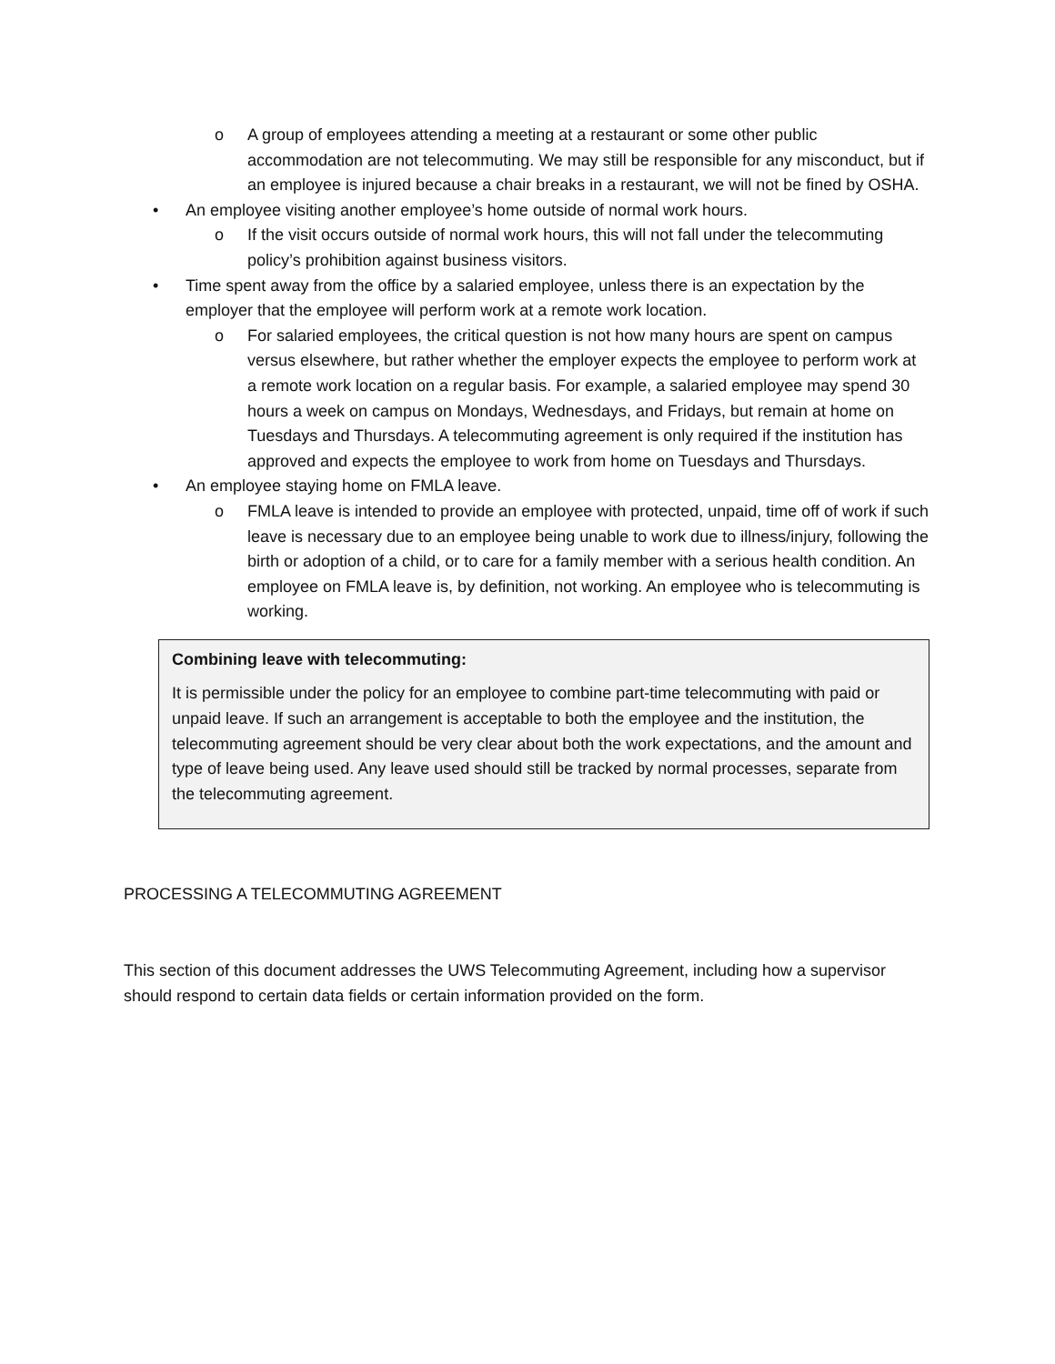o A group of employees attending a meeting at a restaurant or some other public accommodation are not telecommuting. We may still be responsible for any misconduct, but if an employee is injured because a chair breaks in a restaurant, we will not be fined by OSHA.
• An employee visiting another employee’s home outside of normal work hours.
o If the visit occurs outside of normal work hours, this will not fall under the telecommuting policy’s prohibition against business visitors.
• Time spent away from the office by a salaried employee, unless there is an expectation by the employer that the employee will perform work at a remote work location.
o For salaried employees, the critical question is not how many hours are spent on campus versus elsewhere, but rather whether the employer expects the employee to perform work at a remote work location on a regular basis. For example, a salaried employee may spend 30 hours a week on campus on Mondays, Wednesdays, and Fridays, but remain at home on Tuesdays and Thursdays. A telecommuting agreement is only required if the institution has approved and expects the employee to work from home on Tuesdays and Thursdays.
• An employee staying home on FMLA leave.
o FMLA leave is intended to provide an employee with protected, unpaid, time off of work if such leave is necessary due to an employee being unable to work due to illness/injury, following the birth or adoption of a child, or to care for a family member with a serious health condition. An employee on FMLA leave is, by definition, not working. An employee who is telecommuting is working.
Combining leave with telecommuting:
It is permissible under the policy for an employee to combine part-time telecommuting with paid or unpaid leave. If such an arrangement is acceptable to both the employee and the institution, the telecommuting agreement should be very clear about both the work expectations, and the amount and type of leave being used. Any leave used should still be tracked by normal processes, separate from the telecommuting agreement.
PROCESSING A TELECOMMUTING AGREEMENT
This section of this document addresses the UWS Telecommuting Agreement, including how a supervisor should respond to certain data fields or certain information provided on the form.